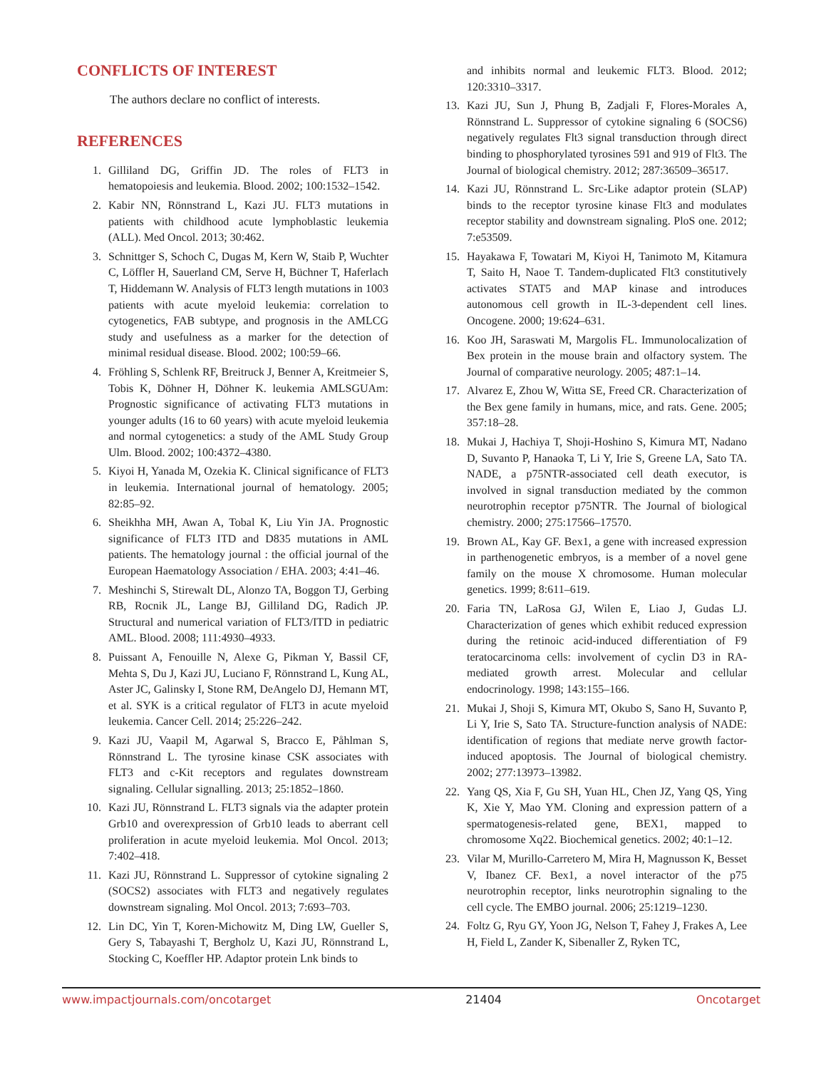CONFLICTS OF INTEREST
The authors declare no conflict of interests.
REFERENCES
1. Gilliland DG, Griffin JD. The roles of FLT3 in hematopoiesis and leukemia. Blood. 2002; 100:1532–1542.
2. Kabir NN, Rönnstrand L, Kazi JU. FLT3 mutations in patients with childhood acute lymphoblastic leukemia (ALL). Med Oncol. 2013; 30:462.
3. Schnittger S, Schoch C, Dugas M, Kern W, Staib P, Wuchter C, Löffler H, Sauerland CM, Serve H, Büchner T, Haferlach T, Hiddemann W. Analysis of FLT3 length mutations in 1003 patients with acute myeloid leukemia: correlation to cytogenetics, FAB subtype, and prognosis in the AMLCG study and usefulness as a marker for the detection of minimal residual disease. Blood. 2002; 100:59–66.
4. Fröhling S, Schlenk RF, Breitruck J, Benner A, Kreitmeier S, Tobis K, Döhner H, Döhner K. leukemia AMLSGUAm: Prognostic significance of activating FLT3 mutations in younger adults (16 to 60 years) with acute myeloid leukemia and normal cytogenetics: a study of the AML Study Group Ulm. Blood. 2002; 100:4372–4380.
5. Kiyoi H, Yanada M, Ozekia K. Clinical significance of FLT3 in leukemia. International journal of hematology. 2005; 82:85–92.
6. Sheikhha MH, Awan A, Tobal K, Liu Yin JA. Prognostic significance of FLT3 ITD and D835 mutations in AML patients. The hematology journal : the official journal of the European Haematology Association / EHA. 2003; 4:41–46.
7. Meshinchi S, Stirewalt DL, Alonzo TA, Boggon TJ, Gerbing RB, Rocnik JL, Lange BJ, Gilliland DG, Radich JP. Structural and numerical variation of FLT3/ITD in pediatric AML. Blood. 2008; 111:4930–4933.
8. Puissant A, Fenouille N, Alexe G, Pikman Y, Bassil CF, Mehta S, Du J, Kazi JU, Luciano F, Rönnstrand L, Kung AL, Aster JC, Galinsky I, Stone RM, DeAngelo DJ, Hemann MT, et al. SYK is a critical regulator of FLT3 in acute myeloid leukemia. Cancer Cell. 2014; 25:226–242.
9. Kazi JU, Vaapil M, Agarwal S, Bracco E, Påhlman S, Rönnstrand L. The tyrosine kinase CSK associates with FLT3 and c-Kit receptors and regulates downstream signaling. Cellular signalling. 2013; 25:1852–1860.
10. Kazi JU, Rönnstrand L. FLT3 signals via the adapter protein Grb10 and overexpression of Grb10 leads to aberrant cell proliferation in acute myeloid leukemia. Mol Oncol. 2013; 7:402–418.
11. Kazi JU, Rönnstrand L. Suppressor of cytokine signaling 2 (SOCS2) associates with FLT3 and negatively regulates downstream signaling. Mol Oncol. 2013; 7:693–703.
12. Lin DC, Yin T, Koren-Michowitz M, Ding LW, Gueller S, Gery S, Tabayashi T, Bergholz U, Kazi JU, Rönnstrand L, Stocking C, Koeffler HP. Adaptor protein Lnk binds to
and inhibits normal and leukemic FLT3. Blood. 2012; 120:3310–3317.
13. Kazi JU, Sun J, Phung B, Zadjali F, Flores-Morales A, Rönnstrand L. Suppressor of cytokine signaling 6 (SOCS6) negatively regulates Flt3 signal transduction through direct binding to phosphorylated tyrosines 591 and 919 of Flt3. The Journal of biological chemistry. 2012; 287:36509–36517.
14. Kazi JU, Rönnstrand L. Src-Like adaptor protein (SLAP) binds to the receptor tyrosine kinase Flt3 and modulates receptor stability and downstream signaling. PloS one. 2012; 7:e53509.
15. Hayakawa F, Towatari M, Kiyoi H, Tanimoto M, Kitamura T, Saito H, Naoe T. Tandem-duplicated Flt3 constitutively activates STAT5 and MAP kinase and introduces autonomous cell growth in IL-3-dependent cell lines. Oncogene. 2000; 19:624–631.
16. Koo JH, Saraswati M, Margolis FL. Immunolocalization of Bex protein in the mouse brain and olfactory system. The Journal of comparative neurology. 2005; 487:1–14.
17. Alvarez E, Zhou W, Witta SE, Freed CR. Characterization of the Bex gene family in humans, mice, and rats. Gene. 2005; 357:18–28.
18. Mukai J, Hachiya T, Shoji-Hoshino S, Kimura MT, Nadano D, Suvanto P, Hanaoka T, Li Y, Irie S, Greene LA, Sato TA. NADE, a p75NTR-associated cell death executor, is involved in signal transduction mediated by the common neurotrophin receptor p75NTR. The Journal of biological chemistry. 2000; 275:17566–17570.
19. Brown AL, Kay GF. Bex1, a gene with increased expression in parthenogenetic embryos, is a member of a novel gene family on the mouse X chromosome. Human molecular genetics. 1999; 8:611–619.
20. Faria TN, LaRosa GJ, Wilen E, Liao J, Gudas LJ. Characterization of genes which exhibit reduced expression during the retinoic acid-induced differentiation of F9 teratocarcinoma cells: involvement of cyclin D3 in RA-mediated growth arrest. Molecular and cellular endocrinology. 1998; 143:155–166.
21. Mukai J, Shoji S, Kimura MT, Okubo S, Sano H, Suvanto P, Li Y, Irie S, Sato TA. Structure-function analysis of NADE: identification of regions that mediate nerve growth factor-induced apoptosis. The Journal of biological chemistry. 2002; 277:13973–13982.
22. Yang QS, Xia F, Gu SH, Yuan HL, Chen JZ, Yang QS, Ying K, Xie Y, Mao YM. Cloning and expression pattern of a spermatogenesis-related gene, BEX1, mapped to chromosome Xq22. Biochemical genetics. 2002; 40:1–12.
23. Vilar M, Murillo-Carretero M, Mira H, Magnusson K, Besset V, Ibanez CF. Bex1, a novel interactor of the p75 neurotrophin receptor, links neurotrophin signaling to the cell cycle. The EMBO journal. 2006; 25:1219–1230.
24. Foltz G, Ryu GY, Yoon JG, Nelson T, Fahey J, Frakes A, Lee H, Field L, Zander K, Sibenaller Z, Ryken TC,
www.impactjournals.com/oncotarget 21404 Oncotarget